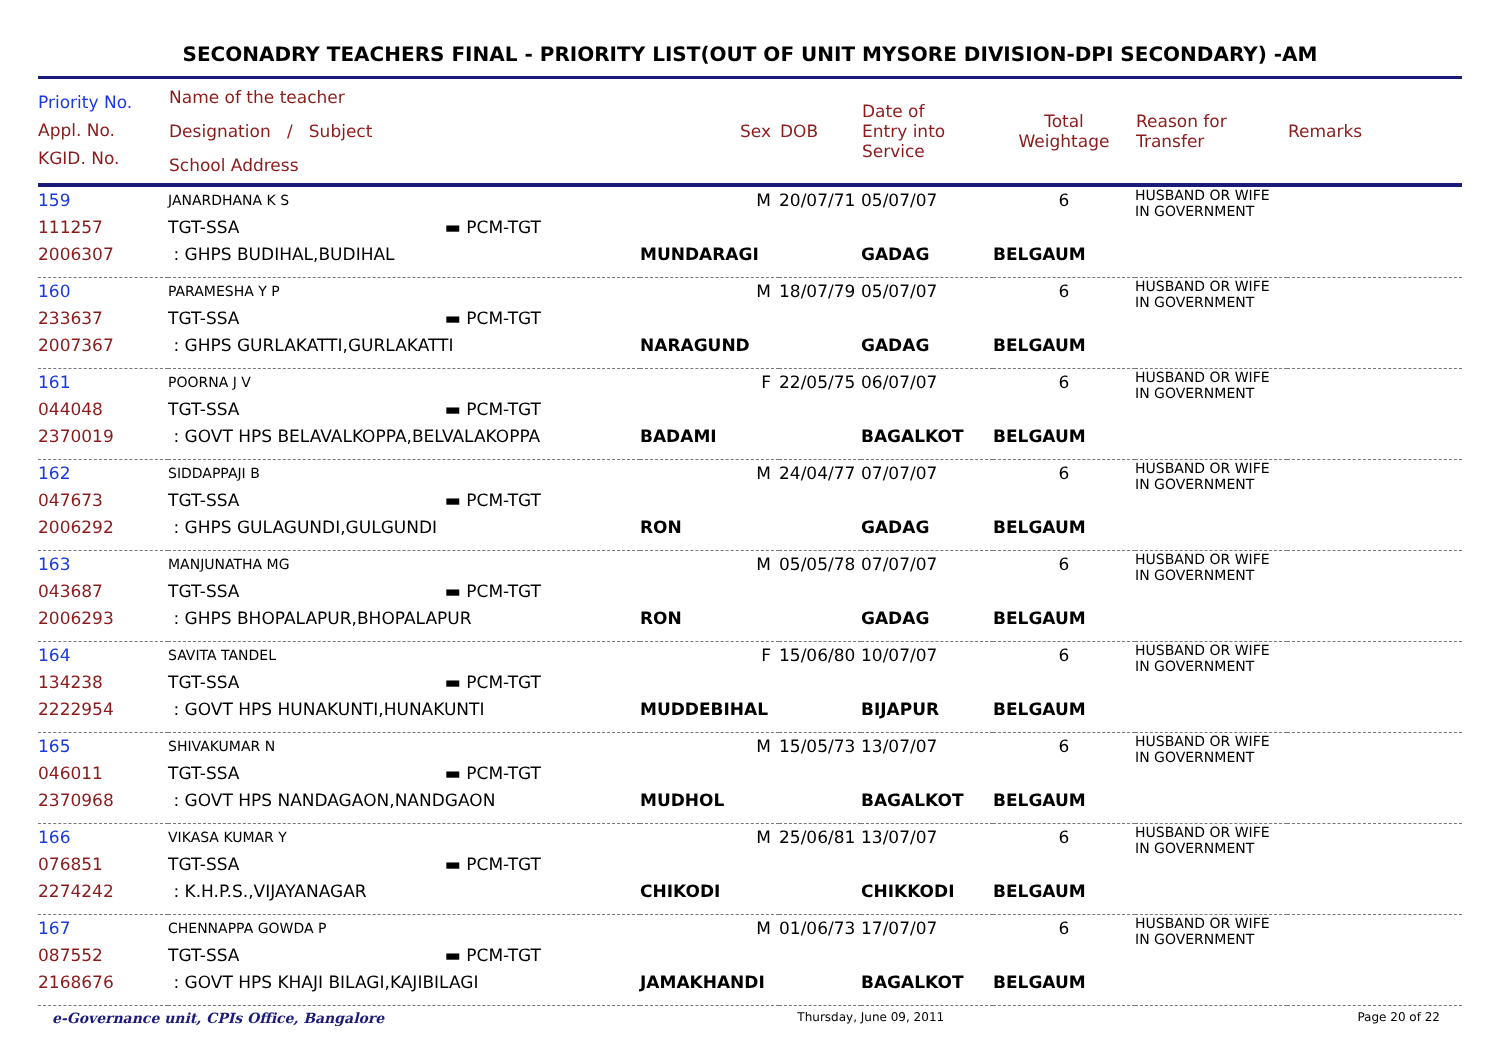SECONADRY TEACHERS FINAL - PRIORITY LIST(OUT OF UNIT MYSORE DIVISION-DPI SECONDARY) -AM
| Priority No. Appl. No. KGID. No. | Name of the teacher Designation / Subject School Address | Sex | DOB | Date of Entry into Service | Total Weightage | Reason for Transfer | Remarks |
| --- | --- | --- | --- | --- | --- | --- | --- |
| 159 111257 2006307 | JANARDHANA K S TGT-SSA ▬ PCM-TGT : GHPS BUDIHAL,BUDIHAL | M MUNDARAGI | 20/07/71 | 05/07/07 GADAG | 6 BELGAUM | HUSBAND OR WIFE IN GOVERNMENT | |
| 160 233637 2007367 | PARAMESHA Y P TGT-SSA ▬ PCM-TGT : GHPS GURLAKATTI,GURLAKATTI | M NARAGUND | 18/07/79 | 05/07/07 GADAG | 6 BELGAUM | HUSBAND OR WIFE IN GOVERNMENT | |
| 161 044048 2370019 | POORNA J V TGT-SSA ▬ PCM-TGT : GOVT HPS BELAVALKOPPA,BELVALAKOPPA | F BADAMI | 22/05/75 | 06/07/07 BAGALKOT | 6 BELGAUM | HUSBAND OR WIFE IN GOVERNMENT | |
| 162 047673 2006292 | SIDDAPPAJI B TGT-SSA ▬ PCM-TGT : GHPS GULAGUNDI,GULGUNDI | M RON | 24/04/77 | 07/07/07 GADAG | 6 BELGAUM | HUSBAND OR WIFE IN GOVERNMENT | |
| 163 043687 2006293 | MANJUNATHA MG TGT-SSA ▬ PCM-TGT : GHPS BHOPALAPUR,BHOPALAPUR | M RON | 05/05/78 | 07/07/07 GADAG | 6 BELGAUM | HUSBAND OR WIFE IN GOVERNMENT | |
| 164 134238 2222954 | SAVITA TANDEL TGT-SSA ▬ PCM-TGT : GOVT HPS HUNAKUNTI,HUNAKUNTI | F MUDDEBIHAL | 15/06/80 | 10/07/07 BIJAPUR | 6 BELGAUM | HUSBAND OR WIFE IN GOVERNMENT | |
| 165 046011 2370968 | SHIVAKUMAR N TGT-SSA ▬ PCM-TGT : GOVT HPS NANDAGAON,NANDGAON | M MUDHOL | 15/05/73 | 13/07/07 BAGALKOT | 6 BELGAUM | HUSBAND OR WIFE IN GOVERNMENT | |
| 166 076851 2274242 | VIKASA KUMAR Y TGT-SSA ▬ PCM-TGT : K.H.P.S.,VIJAYANAGAR | M CHIKODI | 25/06/81 | 13/07/07 CHIKKODI | 6 BELGAUM | HUSBAND OR WIFE IN GOVERNMENT | |
| 167 087552 2168676 | CHENNAPPA GOWDA P TGT-SSA ▬ PCM-TGT : GOVT HPS KHAJI BILAGI,KAJIBILAGI | M JAMAKHANDI | 01/06/73 | 17/07/07 BAGALKOT | 6 BELGAUM | HUSBAND OR WIFE IN GOVERNMENT | |
e-Governance unit, CPIs Office, Bangalore Thursday, June 09, 2011 Page 20 of 22